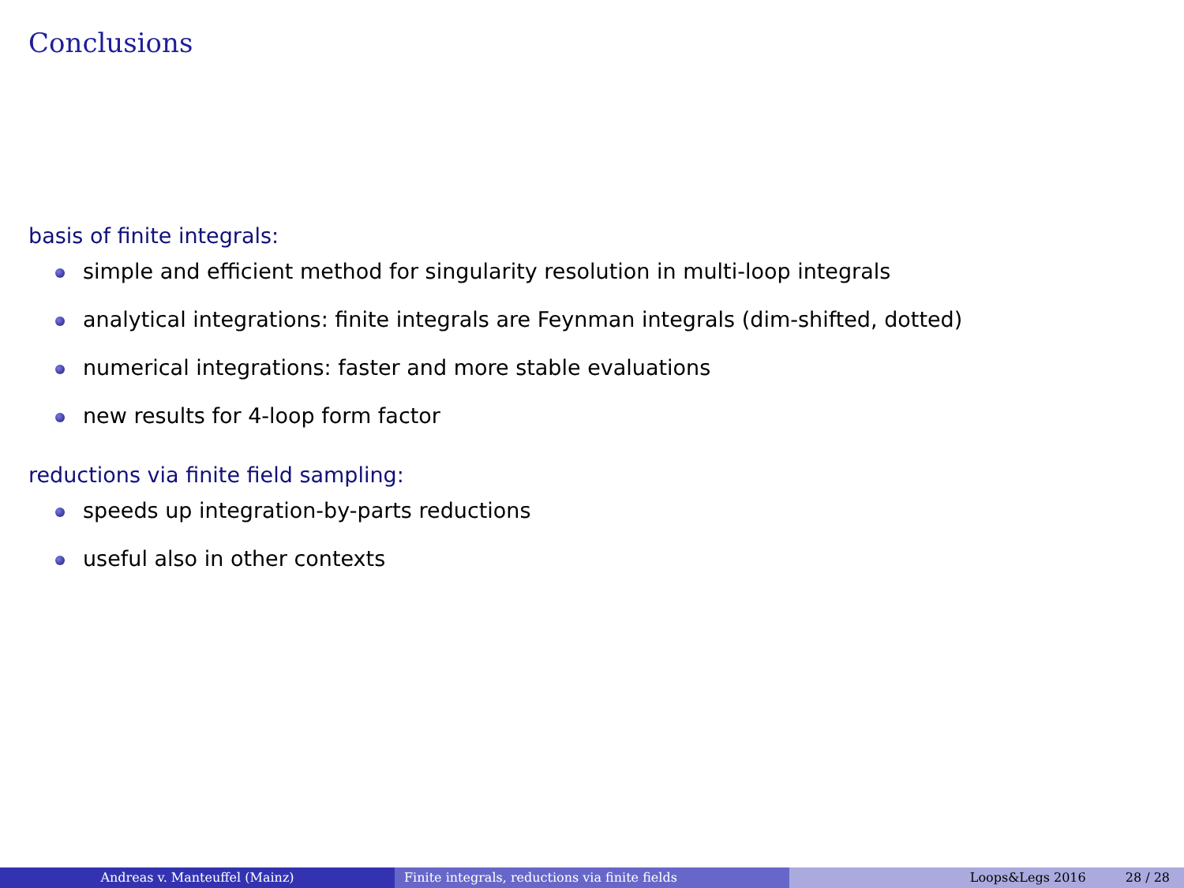Conclusions
basis of finite integrals:
simple and efficient method for singularity resolution in multi-loop integrals
analytical integrations: finite integrals are Feynman integrals (dim-shifted, dotted)
numerical integrations: faster and more stable evaluations
new results for 4-loop form factor
reductions via finite field sampling:
speeds up integration-by-parts reductions
useful also in other contexts
Andreas v. Manteuffel (Mainz) Finite integrals, reductions via finite fields Loops&Legs 2016 28 / 28